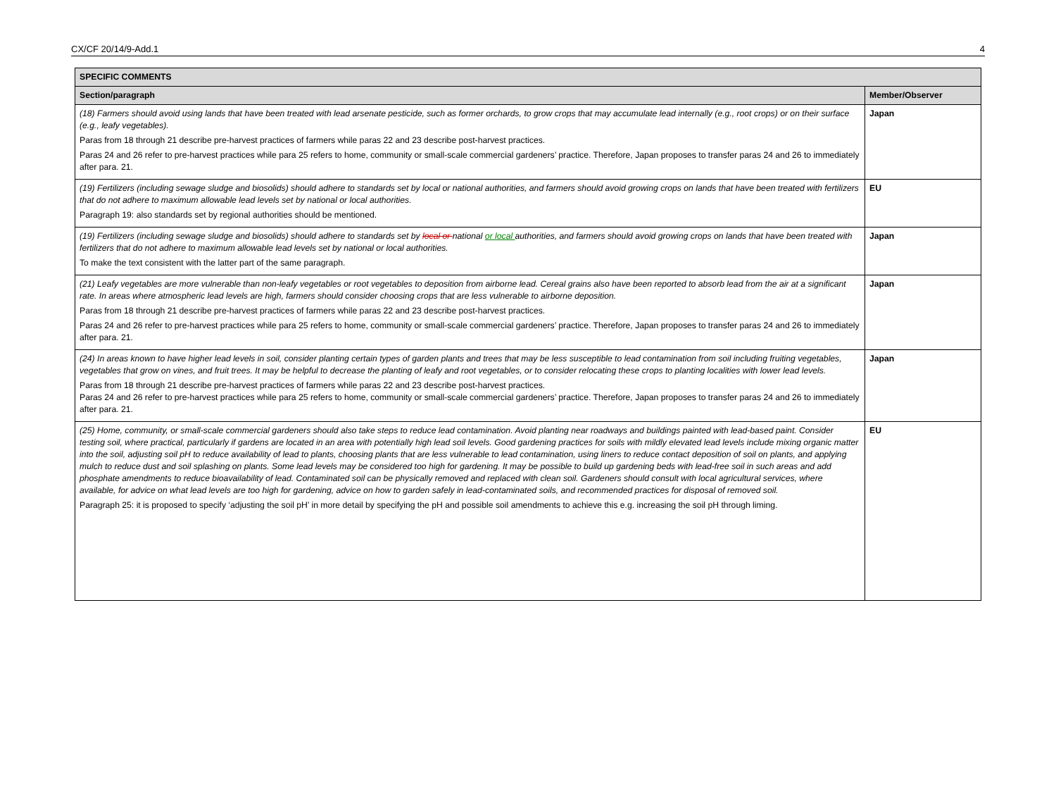CX/CF 20/14/9-Add.1 4
| SPECIFIC COMMENTS | |
| --- | --- |
| Section/paragraph | Member/Observer |
| (18) Farmers should avoid using lands that have been treated with lead arsenate pesticide, such as former orchards, to grow crops that may accumulate lead internally (e.g., root crops) or on their surface (e.g., leafy vegetables). Paras from 18 through 21 describe pre-harvest practices of farmers while paras 22 and 23 describe post-harvest practices. Paras 24 and 26 refer to pre-harvest practices while para 25 refers to home, community or small-scale commercial gardeners’ practice. Therefore, Japan proposes to transfer paras 24 and 26 to immediately after para. 21. | Japan |
| (19) Fertilizers (including sewage sludge and biosolids) should adhere to standards set by local or national authorities, and farmers should avoid growing crops on lands that have been treated with fertilizers that do not adhere to maximum allowable lead levels set by national or local authorities. Paragraph 19: also standards set by regional authorities should be mentioned. | EU |
| (19) Fertilizers (including sewage sludge and biosolids) should adhere to standards set by local or national or local authorities, and farmers should avoid growing crops on lands that have been treated with fertilizers that do not adhere to maximum allowable lead levels set by national or local authorities. To make the text consistent with the latter part of the same paragraph. | Japan |
| (21) Leafy vegetables are more vulnerable than non-leafy vegetables or root vegetables to deposition from airborne lead. Cereal grains also have been reported to absorb lead from the air at a significant rate. In areas where atmospheric lead levels are high, farmers should consider choosing crops that are less vulnerable to airborne deposition. Paras from 18 through 21 describe pre-harvest practices of farmers while paras 22 and 23 describe post-harvest practices. Paras 24 and 26 refer to pre-harvest practices while para 25 refers to home, community or small-scale commercial gardeners’ practice. Therefore, Japan proposes to transfer paras 24 and 26 to immediately after para. 21. | Japan |
| (24) In areas known to have higher lead levels in soil, consider planting certain types of garden plants and trees that may be less susceptible to lead contamination from soil including fruiting vegetables, vegetables that grow on vines, and fruit trees. It may be helpful to decrease the planting of leafy and root vegetables, or to consider relocating these crops to planting localities with lower lead levels. Paras from 18 through 21 describe pre-harvest practices of farmers while paras 22 and 23 describe post-harvest practices. Paras 24 and 26 refer to pre-harvest practices while para 25 refers to home, community or small-scale commercial gardeners’ practice. Therefore, Japan proposes to transfer paras 24 and 26 to immediately after para. 21. | Japan |
| (25) Home, community, or small-scale commercial gardeners should also take steps to reduce lead contamination. Avoid planting near roadways and buildings painted with lead-based paint. Consider testing soil, where practical, particularly if gardens are located in an area with potentially high lead soil levels. Good gardening practices for soils with mildly elevated lead levels include mixing organic matter into the soil, adjusting soil pH to reduce availability of lead to plants, choosing plants that are less vulnerable to lead contamination, using liners to reduce contact deposition of soil on plants, and applying mulch to reduce dust and soil splashing on plants. Some lead levels may be considered too high for gardening. It may be possible to build up gardening beds with lead-free soil in such areas and add phosphate amendments to reduce bioavailability of lead. Contaminated soil can be physically removed and replaced with clean soil. Gardeners should consult with local agricultural services, where available, for advice on what lead levels are too high for gardening, advice on how to garden safely in lead-contaminated soils, and recommended practices for disposal of removed soil. Paragraph 25: it is proposed to specify ‘adjusting the soil pH’ in more detail by specifying the pH and possible soil amendments to achieve this e.g. increasing the soil pH through liming. | EU |